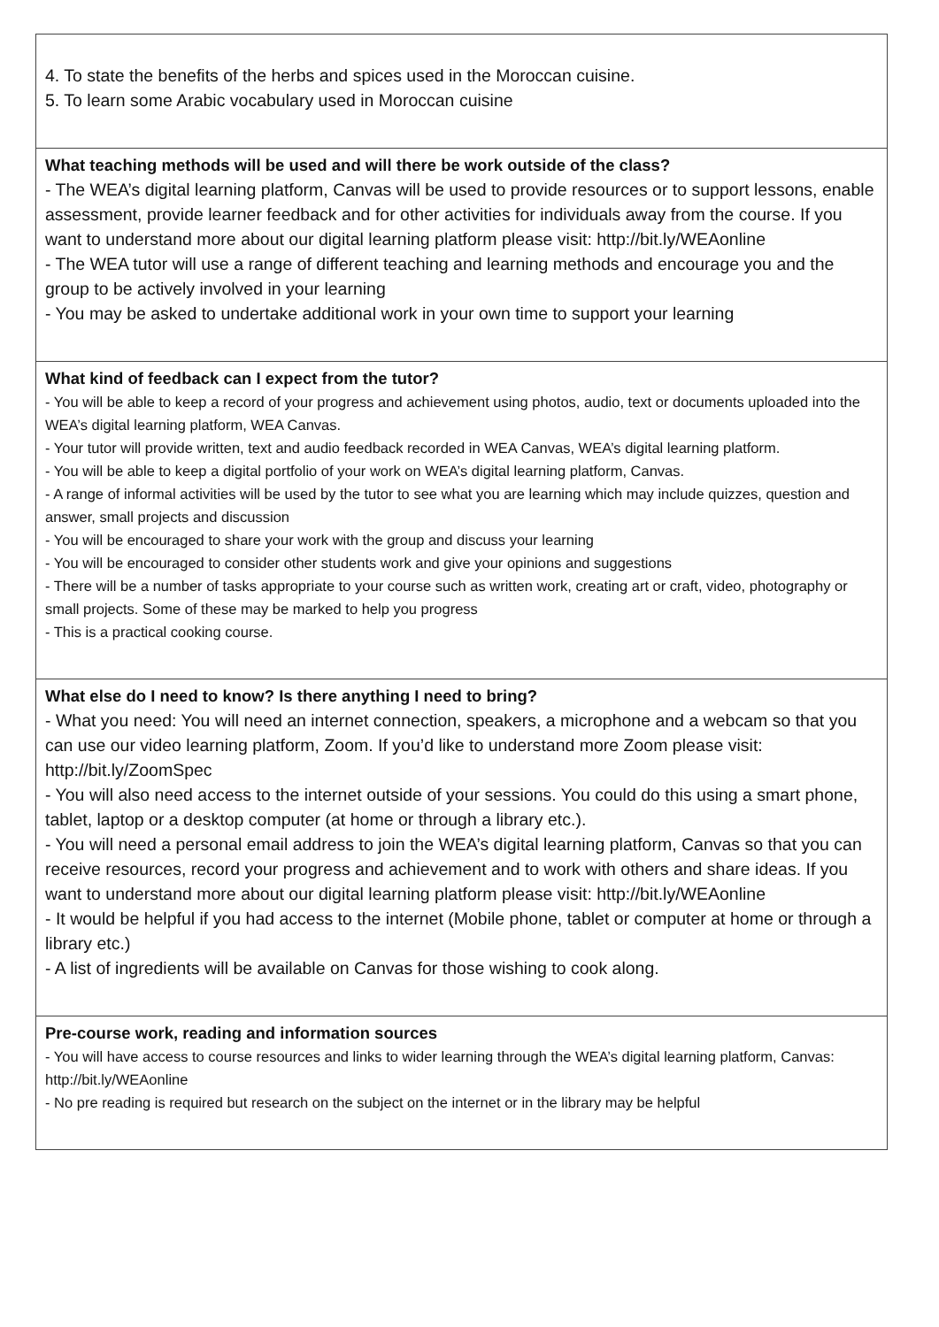4. To state the benefits of the herbs and spices used in the Moroccan cuisine.
5. To learn some Arabic vocabulary used in Moroccan cuisine
What teaching methods will be used and will there be work outside of the class?
- The WEA’s digital learning platform, Canvas will be used to provide resources or to support lessons, enable assessment, provide learner feedback and for other activities for individuals away from the course. If you want to understand more about our digital learning platform please visit: http://bit.ly/WEAonline
- The WEA tutor will use a range of different teaching and learning methods and encourage you and the group to be actively involved in your learning
- You may be asked to undertake additional work in your own time to support your learning
What kind of feedback can I expect from the tutor?
- You will be able to keep a record of your progress and achievement using photos, audio, text or documents uploaded into the WEA’s digital learning platform, WEA Canvas.
- Your tutor will provide written, text and audio feedback recorded in WEA Canvas, WEA’s digital learning platform.
- You will be able to keep a digital portfolio of your work on WEA’s digital learning platform, Canvas.
- A range of informal activities will be used by the tutor to see what you are learning which may include quizzes, question and answer, small projects and discussion
- You will be encouraged to share your work with the group and discuss your learning
- You will be encouraged to consider other students work and give your opinions and suggestions
- There will be a number of tasks appropriate to your course such as written work, creating art or craft, video, photography or small projects. Some of these may be marked to help you progress
- This is a practical cooking course.
What else do I need to know? Is there anything I need to bring?
- What you need: You will need an internet connection, speakers, a microphone and a webcam so that you can use our video learning platform, Zoom. If you’d like to understand more Zoom please visit: http://bit.ly/ZoomSpec
- You will also need access to the internet outside of your sessions. You could do this using a smart phone, tablet, laptop or a desktop computer (at home or through a library etc.).
- You will need a personal email address to join the WEA’s digital learning platform, Canvas so that you can receive resources, record your progress and achievement and to work with others and share ideas. If you want to understand more about our digital learning platform please visit: http://bit.ly/WEAonline
- It would be helpful if you had access to the internet (Mobile phone, tablet or computer at home or through a library etc.)
- A list of ingredients will be available on Canvas for those wishing to cook along.
Pre-course work, reading and information sources
- You will have access to course resources and links to wider learning through the WEA’s digital learning platform, Canvas: http://bit.ly/WEAonline
- No pre reading is required but research on the subject on the internet or in the library may be helpful